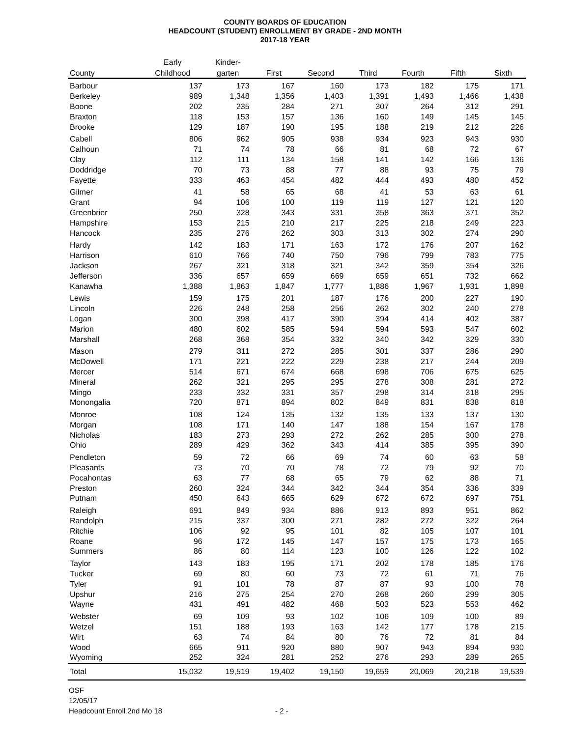COUNTY BOARDS OF EDUCATION
HEADCOUNT (STUDENT) ENROLLMENT BY GRADE - 2ND MONTH
2017-18 YEAR
| | Early | Kinder- | | | | | | |
| --- | --- | --- | --- | --- | --- | --- | --- | --- |
| County | Childhood | garten | First | Second | Third | Fourth | Fifth | Sixth |
| Barbour | 137 | 173 | 167 | 160 | 173 | 182 | 175 | 171 |
| Berkeley | 989 | 1,348 | 1,356 | 1,403 | 1,391 | 1,493 | 1,466 | 1,438 |
| Boone | 202 | 235 | 284 | 271 | 307 | 264 | 312 | 291 |
| Braxton | 118 | 153 | 157 | 136 | 160 | 149 | 145 | 145 |
| Brooke | 129 | 187 | 190 | 195 | 188 | 219 | 212 | 226 |
| Cabell | 806 | 962 | 905 | 938 | 934 | 923 | 943 | 930 |
| Calhoun | 71 | 74 | 78 | 66 | 81 | 68 | 72 | 67 |
| Clay | 112 | 111 | 134 | 158 | 141 | 142 | 166 | 136 |
| Doddridge | 70 | 73 | 88 | 77 | 88 | 93 | 75 | 79 |
| Fayette | 333 | 463 | 454 | 482 | 444 | 493 | 480 | 452 |
| Gilmer | 41 | 58 | 65 | 68 | 41 | 53 | 63 | 61 |
| Grant | 94 | 106 | 100 | 119 | 119 | 127 | 121 | 120 |
| Greenbrier | 250 | 328 | 343 | 331 | 358 | 363 | 371 | 352 |
| Hampshire | 153 | 215 | 210 | 217 | 225 | 218 | 249 | 223 |
| Hancock | 235 | 276 | 262 | 303 | 313 | 302 | 274 | 290 |
| Hardy | 142 | 183 | 171 | 163 | 172 | 176 | 207 | 162 |
| Harrison | 610 | 766 | 740 | 750 | 796 | 799 | 783 | 775 |
| Jackson | 267 | 321 | 318 | 321 | 342 | 359 | 354 | 326 |
| Jefferson | 336 | 657 | 659 | 669 | 659 | 651 | 732 | 662 |
| Kanawha | 1,388 | 1,863 | 1,847 | 1,777 | 1,886 | 1,967 | 1,931 | 1,898 |
| Lewis | 159 | 175 | 201 | 187 | 176 | 200 | 227 | 190 |
| Lincoln | 226 | 248 | 258 | 256 | 262 | 302 | 240 | 278 |
| Logan | 300 | 398 | 417 | 390 | 394 | 414 | 402 | 387 |
| Marion | 480 | 602 | 585 | 594 | 594 | 593 | 547 | 602 |
| Marshall | 268 | 368 | 354 | 332 | 340 | 342 | 329 | 330 |
| Mason | 279 | 311 | 272 | 285 | 301 | 337 | 286 | 290 |
| McDowell | 171 | 221 | 222 | 229 | 238 | 217 | 244 | 209 |
| Mercer | 514 | 671 | 674 | 668 | 698 | 706 | 675 | 625 |
| Mineral | 262 | 321 | 295 | 295 | 278 | 308 | 281 | 272 |
| Mingo | 233 | 332 | 331 | 357 | 298 | 314 | 318 | 295 |
| Monongalia | 720 | 871 | 894 | 802 | 849 | 831 | 838 | 818 |
| Monroe | 108 | 124 | 135 | 132 | 135 | 133 | 137 | 130 |
| Morgan | 108 | 171 | 140 | 147 | 188 | 154 | 167 | 178 |
| Nicholas | 183 | 273 | 293 | 272 | 262 | 285 | 300 | 278 |
| Ohio | 289 | 429 | 362 | 343 | 414 | 385 | 395 | 390 |
| Pendleton | 59 | 72 | 66 | 69 | 74 | 60 | 63 | 58 |
| Pleasants | 73 | 70 | 70 | 78 | 72 | 79 | 92 | 70 |
| Pocahontas | 63 | 77 | 68 | 65 | 79 | 62 | 88 | 71 |
| Preston | 260 | 324 | 344 | 342 | 344 | 354 | 336 | 339 |
| Putnam | 450 | 643 | 665 | 629 | 672 | 672 | 697 | 751 |
| Raleigh | 691 | 849 | 934 | 886 | 913 | 893 | 951 | 862 |
| Randolph | 215 | 337 | 300 | 271 | 282 | 272 | 322 | 264 |
| Ritchie | 106 | 92 | 95 | 101 | 82 | 105 | 107 | 101 |
| Roane | 96 | 172 | 145 | 147 | 157 | 175 | 173 | 165 |
| Summers | 86 | 80 | 114 | 123 | 100 | 126 | 122 | 102 |
| Taylor | 143 | 183 | 195 | 171 | 202 | 178 | 185 | 176 |
| Tucker | 69 | 80 | 60 | 73 | 72 | 61 | 71 | 76 |
| Tyler | 91 | 101 | 78 | 87 | 87 | 93 | 100 | 78 |
| Upshur | 216 | 275 | 254 | 270 | 268 | 260 | 299 | 305 |
| Wayne | 431 | 491 | 482 | 468 | 503 | 523 | 553 | 462 |
| Webster | 69 | 109 | 93 | 102 | 106 | 109 | 100 | 89 |
| Wetzel | 151 | 188 | 193 | 163 | 142 | 177 | 178 | 215 |
| Wirt | 63 | 74 | 84 | 80 | 76 | 72 | 81 | 84 |
| Wood | 665 | 911 | 920 | 880 | 907 | 943 | 894 | 930 |
| Wyoming | 252 | 324 | 281 | 252 | 276 | 293 | 289 | 265 |
| Total | 15,032 | 19,519 | 19,402 | 19,150 | 19,659 | 20,069 | 20,218 | 19,539 |
OSF
12/05/17
Headcount Enroll 2nd Mo 18
- 2 -